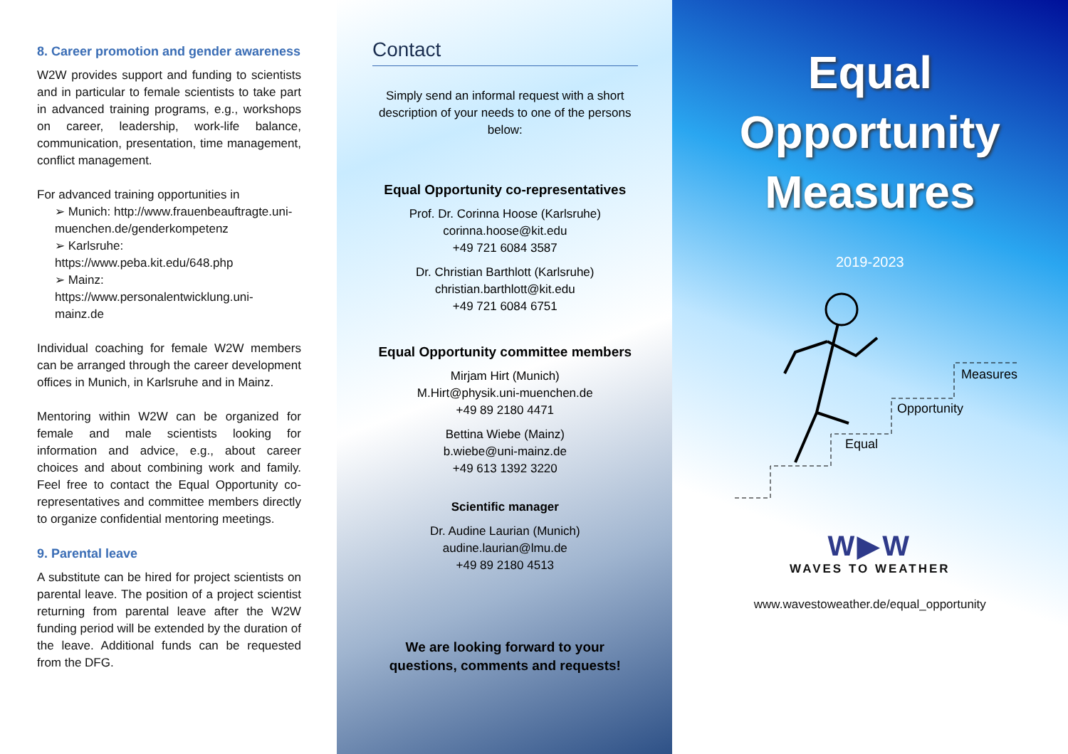8. Career promotion and gender awareness
W2W provides support and funding to scientists and in particular to female scientists to take part in advanced training programs, e.g., workshops on career, leadership, work-life balance, communication, presentation, time management, conflict management.
For advanced training opportunities in
➢ Munich: http://www.frauenbeauftragte.uni-muenchen.de/genderkompetenz
➢ Karlsruhe: https://www.peba.kit.edu/648.php
➢ Mainz: https://www.personalentwicklung.uni-mainz.de
Individual coaching for female W2W members can be arranged through the career development offices in Munich, in Karlsruhe and in Mainz.
Mentoring within W2W can be organized for female and male scientists looking for information and advice, e.g., about career choices and about combining work and family. Feel free to contact the Equal Opportunity co-representatives and committee members directly to organize confidential mentoring meetings.
9. Parental leave
A substitute can be hired for project scientists on parental leave. The position of a project scientist returning from parental leave after the W2W funding period will be extended by the duration of the leave. Additional funds can be requested from the DFG.
Contact
Simply send an informal request with a short description of your needs to one of the persons below:
Equal Opportunity co-representatives
Prof. Dr. Corinna Hoose (Karlsruhe)
corinna.hoose@kit.edu
+49 721 6084 3587
Dr. Christian Barthlott (Karlsruhe)
christian.barthlott@kit.edu
+49 721 6084 6751
Equal Opportunity committee members
Mirjam Hirt (Munich)
M.Hirt@physik.uni-muenchen.de
+49 89 2180 4471
Bettina Wiebe (Mainz)
b.wiebe@uni-mainz.de
+49 613 1392 3220
Scientific manager
Dr. Audine Laurian (Munich)
audine.laurian@lmu.de
+49 89 2180 4513
We are looking forward to your questions, comments and requests!
Equal
Opportunity
Measures
2019-2023
Equal
Opportunity
Measures
W▶W
WAVES TO WEATHER
www.wavestoweather.de/equal_opportunity